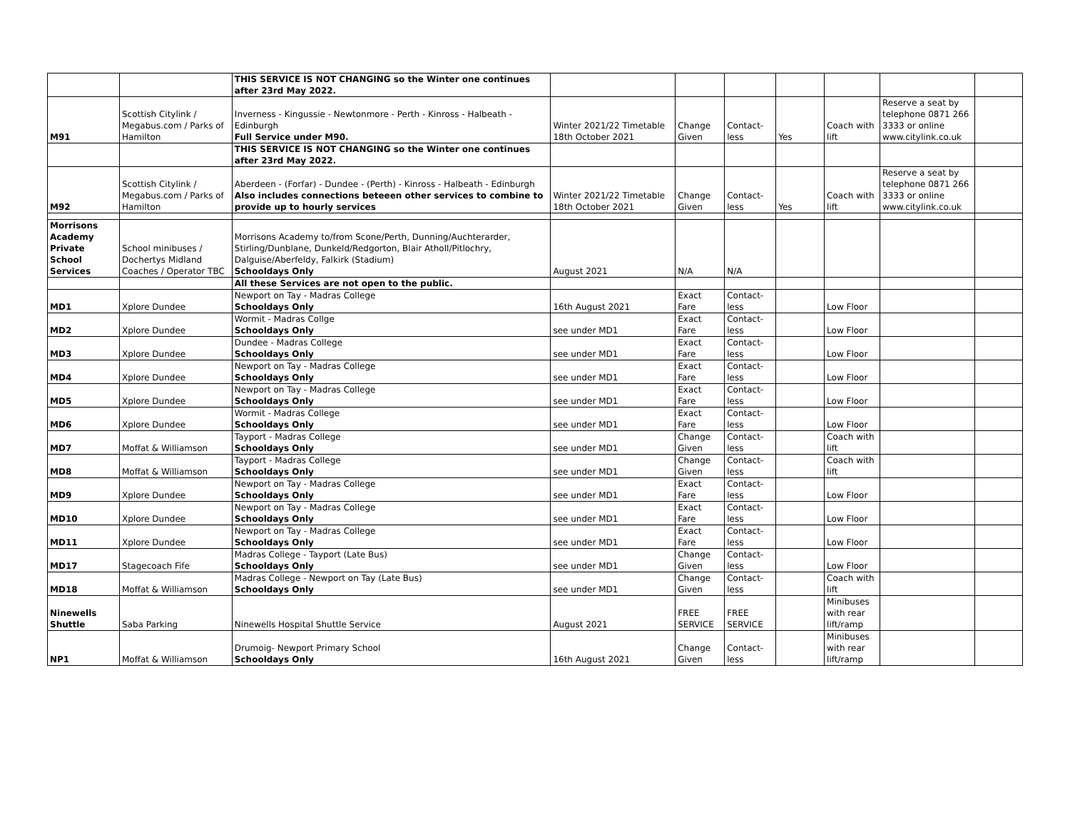| | | THIS SERVICE IS NOT CHANGING so the Winter one continues after 23rd May 2022. | | | | | | | |
| M91 | Scottish Citylink / Megabus.com / Parks of Hamilton | Inverness - Kingussie - Newtonmore - Perth - Kinross - Halbeath - Edinburgh Full Service under M90. | Winter 2021/22 Timetable 18th October 2021 | Change Given | Contact-less | Yes | Coach with lift | Reserve a seat by telephone 0871 266 3333 or online www.citylink.co.uk | |
| | | THIS SERVICE IS NOT CHANGING so the Winter one continues after 23rd May 2022. | | | | | | | |
| M92 | Scottish Citylink / Megabus.com / Parks of Hamilton | Aberdeen - (Forfar) - Dundee - (Perth) - Kinross - Halbeath - Edinburgh Also includes connections beteeen other services to combine to provide up to hourly services | Winter 2021/22 Timetable 18th October 2021 | Change Given | Contact-less | Yes | Coach with lift | Reserve a seat by telephone 0871 266 3333 or online www.citylink.co.uk | |
| Morrisons Academy Private School Services | School minibuses / Dochertys Midland Coaches / Operator TBC | Morrisons Academy to/from Scone/Perth, Dunning/Auchterarder, Stirling/Dunblane, Dunkeld/Redgorton, Blair Atholl/Pitlochry, Dalguise/Aberfeldy, Falkirk (Stadium) Schooldays Only | August 2021 | N/A | N/A | | | | |
| | | All these Services are not open to the public. | | | | | | | |
| MD1 | Xplore Dundee | Newport on Tay - Madras College Schooldays Only | 16th August 2021 | Exact Fare | Contact-less | | Low Floor | | |
| MD2 | Xplore Dundee | Wormit - Madras Collge Schooldays Only | see under MD1 | Exact Fare | Contact-less | | Low Floor | | |
| MD3 | Xplore Dundee | Dundee - Madras College Schooldays Only | see under MD1 | Exact Fare | Contact-less | | Low Floor | | |
| MD4 | Xplore Dundee | Newport on Tay - Madras College Schooldays Only | see under MD1 | Exact Fare | Contact-less | | Low Floor | | |
| MD5 | Xplore Dundee | Newport on Tay - Madras College Schooldays Only | see under MD1 | Exact Fare | Contact-less | | Low Floor | | |
| MD6 | Xplore Dundee | Wormit - Madras College Schooldays Only | see under MD1 | Exact Fare | Contact-less | | Low Floor | | |
| MD7 | Moffat & Williamson | Tayport - Madras College Schooldays Only | see under MD1 | Change Given | Contact-less | | Coach with lift | | |
| MD8 | Moffat & Williamson | Tayport - Madras College Schooldays Only | see under MD1 | Change Given | Contact-less | | Coach with lift | | |
| MD9 | Xplore Dundee | Newport on Tay - Madras College Schooldays Only | see under MD1 | Exact Fare | Contact-less | | Low Floor | | |
| MD10 | Xplore Dundee | Newport on Tay - Madras College Schooldays Only | see under MD1 | Exact Fare | Contact-less | | Low Floor | | |
| MD11 | Xplore Dundee | Newport on Tay - Madras College Schooldays Only | see under MD1 | Exact Fare | Contact-less | | Low Floor | | |
| MD17 | Stagecoach Fife | Madras College - Tayport (Late Bus) Schooldays Only | see under MD1 | Change Given | Contact-less | | Low Floor | | |
| MD18 | Moffat & Williamson | Madras College - Newport on Tay (Late Bus) Schooldays Only | see under MD1 | Change Given | Contact-less | | Coach with lift | | |
| Ninewells Shuttle | Saba Parking | Ninewells Hospital Shuttle Service | August 2021 | FREE SERVICE | FREE SERVICE | | Minibuses with rear lift/ramp | | |
| NP1 | Moffat & Williamson | Drumoig- Newport Primary School Schooldays Only | 16th August 2021 | Change Given | Contact-less | | Minibuses with rear lift/ramp | | |